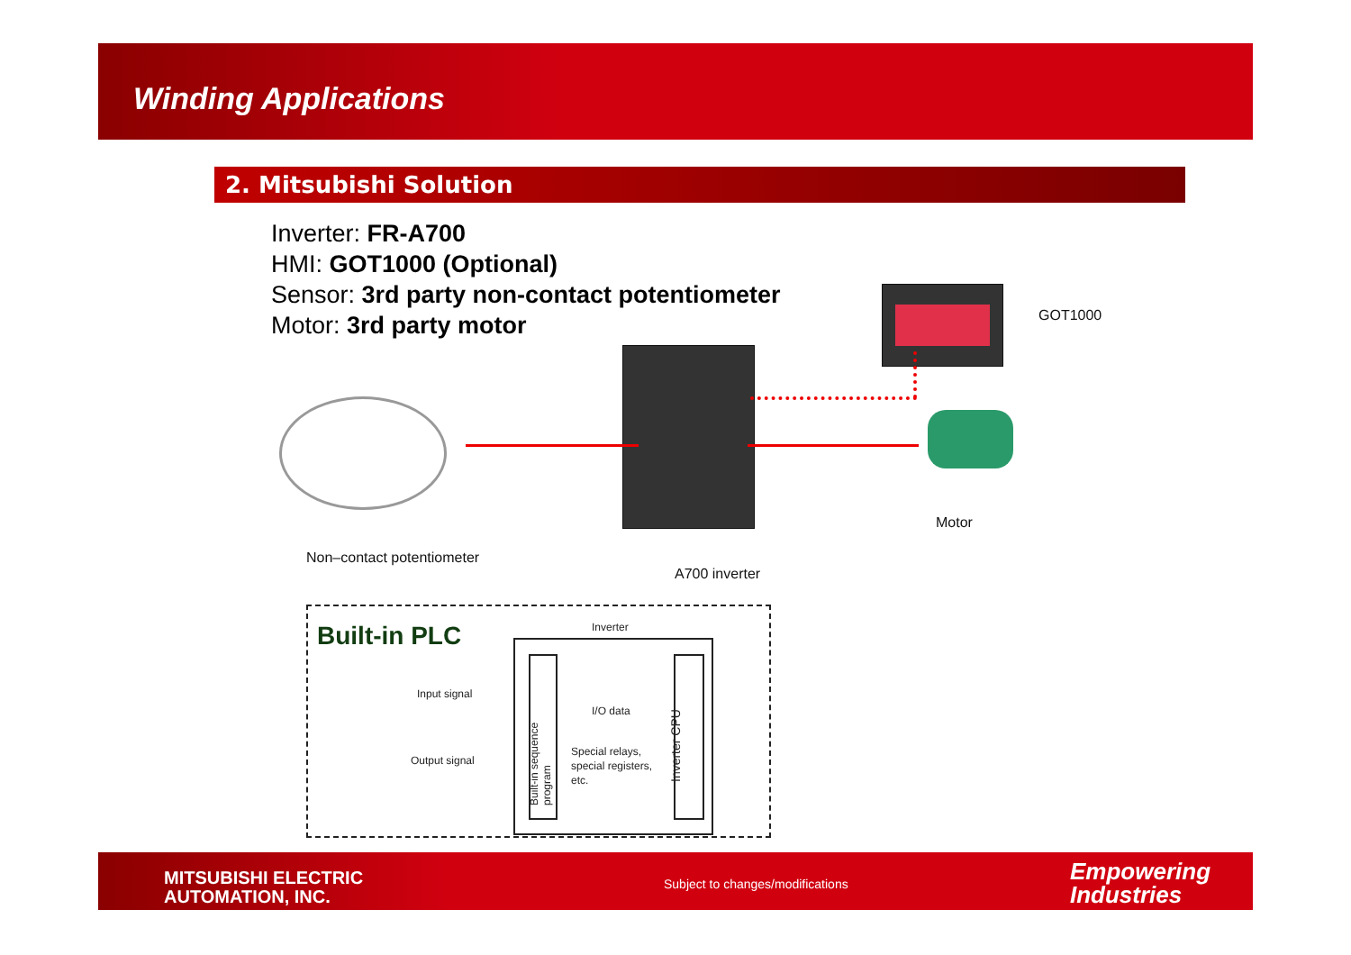Winding Applications
2. Mitsubishi Solution
Inverter: FR-A700
HMI: GOT1000 (Optional)
Sensor: 3rd party non-contact potentiometer
Motor: 3rd party motor
GOT1000
Motor
Non–contact potentiometer
A700 inverter
Built-in PLC Inverter
Built-in sequence program
Inverter CPU
Input signal
Output signal
I/O data
Special relays,
special registers,
etc.
MITSUBISHI ELECTRIC
AUTOMATION, INC.
Subject to changes/modifications
Empowering
Industries